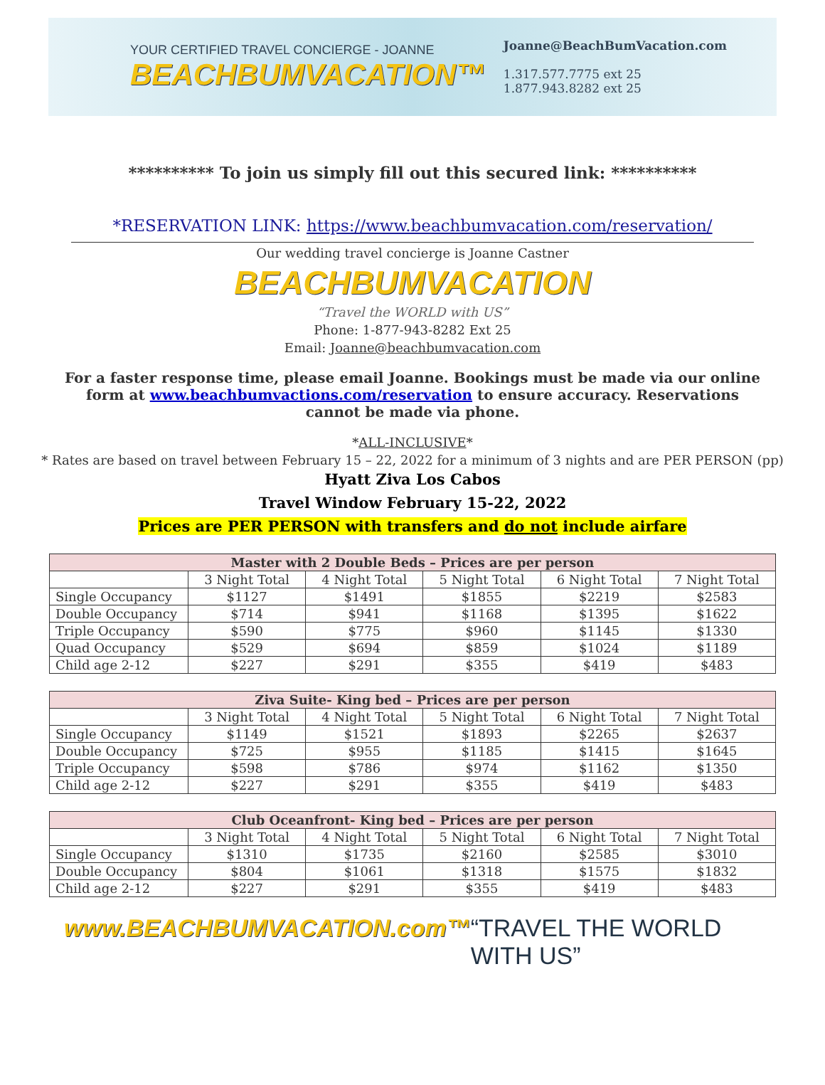YOUR CERTIFIED TRAVEL CONCIERGE - JOANNE
BEACHBUMVACATION™
Joanne@BeachBumVacation.com
1.317.577.7775 ext 25
1.877.943.8282 ext 25
********** To join us simply fill out this secured link: **********
*RESERVATION LINK: https://www.beachbumvacation.com/reservation/
Our wedding travel concierge is Joanne Castner
BEACHBUMVACATION
“Travel the WORLD with US”
Phone: 1-877-943-8282 Ext 25
Email: Joanne@beachbumvacation.com
For a faster response time, please email Joanne. Bookings must be made via our online form at www.beachbumvactions.com/reservation to ensure accuracy. Reservations cannot be made via phone.
*ALL-INCLUSIVE*
* Rates are based on travel between February 15 – 22, 2022 for a minimum of 3 nights and are PER PERSON (pp)
Hyatt Ziva Los Cabos
Travel Window February 15-22, 2022
Prices are PER PERSON with transfers and do not include airfare
| Master with 2 Double Beds – Prices are per person | | | | | |
| --- | --- | --- | --- | --- | --- |
| | 3 Night Total | 4 Night Total | 5 Night Total | 6 Night Total | 7 Night Total |
| Single Occupancy | $1127 | $1491 | $1855 | $2219 | $2583 |
| Double Occupancy | $714 | $941 | $1168 | $1395 | $1622 |
| Triple Occupancy | $590 | $775 | $960 | $1145 | $1330 |
| Quad Occupancy | $529 | $694 | $859 | $1024 | $1189 |
| Child age 2-12 | $227 | $291 | $355 | $419 | $483 |
| Ziva Suite- King bed – Prices are per person | | | | | |
| --- | --- | --- | --- | --- | --- |
| | 3 Night Total | 4 Night Total | 5 Night Total | 6 Night Total | 7 Night Total |
| Single Occupancy | $1149 | $1521 | $1893 | $2265 | $2637 |
| Double Occupancy | $725 | $955 | $1185 | $1415 | $1645 |
| Triple Occupancy | $598 | $786 | $974 | $1162 | $1350 |
| Child age 2-12 | $227 | $291 | $355 | $419 | $483 |
| Club Oceanfront- King bed – Prices are per person | | | | | |
| --- | --- | --- | --- | --- | --- |
| | 3 Night Total | 4 Night Total | 5 Night Total | 6 Night Total | 7 Night Total |
| Single Occupancy | $1310 | $1735 | $2160 | $2585 | $3010 |
| Double Occupancy | $804 | $1061 | $1318 | $1575 | $1832 |
| Child age 2-12 | $227 | $291 | $355 | $419 | $483 |
www.BEACHBUMVACATION.com™ “TRAVEL THE WORLD WITH US”